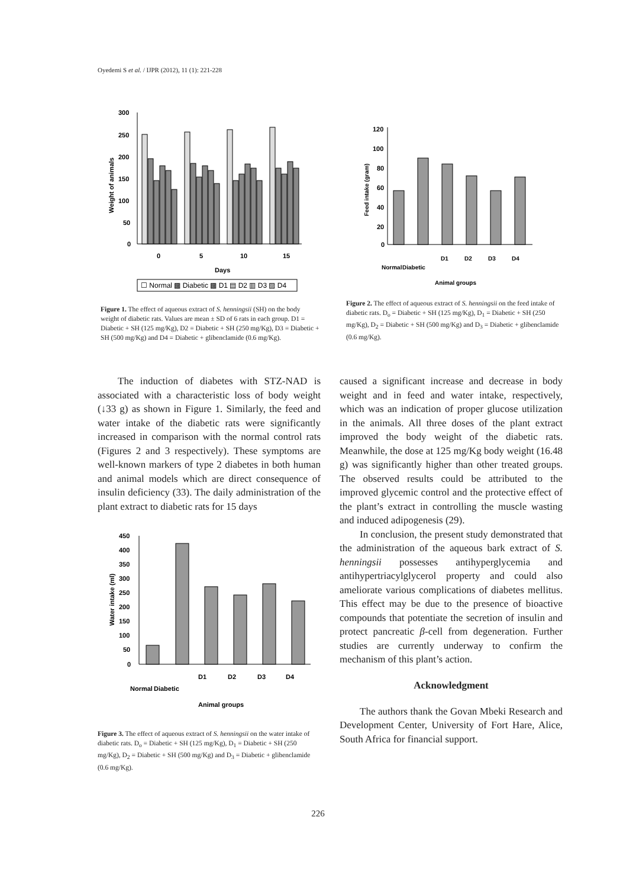Oyedemi S et al. / IJPR (2012), 11 (1): 221-228
300
250
200
150
100
50
0
0
5
10
15
Days
Weight of animals
☐ Normal ▩ Diabetic ▩ D1 ▤ D2 ▥ D3 ▨ D4
Figure 1. The effect of aqueous extract of S. henningsii (SH) on the body weight of diabetic rats. Values are mean ± SD of 6 rats in each group. D1 = Diabetic + SH (125 mg/Kg), D2 = Diabetic + SH (250 mg/Kg), D3 = Diabetic + SH (500 mg/Kg) and D4 = Diabetic + glibenclamide (0.6 mg/Kg).
120
100
80
60
40
20
0
Feed intake (gram)
Normal
Diabetic
D1
D2
D3
D4
Animal groups
Figure 2. The effect of aqueous extract of S. henningsii on the feed intake of diabetic rats. D<sub>o</sub> = Diabetic + SH (125 mg/Kg), D<sub>1</sub> = Diabetic + SH (250 mg/Kg), D<sub>2</sub> = Diabetic + SH (500 mg/Kg) and D<sub>3</sub> = Diabetic + glibenclamide (0.6 mg/Kg).
The induction of diabetes with STZ-NAD is associated with a characteristic loss of body weight (↓33 g) as shown in Figure 1. Similarly, the feed and water intake of the diabetic rats were significantly increased in comparison with the normal control rats (Figures 2 and 3 respectively). These symptoms are well-known markers of type 2 diabetes in both human and animal models which are direct consequence of insulin deficiency (33). The daily administration of the plant extract to diabetic rats for 15 days
450
400
350
300
250
200
150
100
50
0
Water intake (ml)
Normal
Diabetic
D1
D2
D3
D4
Animal groups
Figure 3. The effect of aqueous extract of S. henningsii on the water intake of diabetic rats. D<sub>o</sub> = Diabetic + SH (125 mg/Kg), D<sub>1</sub> = Diabetic + SH (250 mg/Kg), D<sub>2</sub> = Diabetic + SH (500 mg/Kg) and D<sub>3</sub> = Diabetic + glibenclamide (0.6 mg/Kg).
caused a significant increase and decrease in body weight and in feed and water intake, respectively, which was an indication of proper glucose utilization in the animals. All three doses of the plant extract improved the body weight of the diabetic rats. Meanwhile, the dose at 125 mg/Kg body weight (16.48 g) was significantly higher than other treated groups. The observed results could be attributed to the improved glycemic control and the protective effect of the plant’s extract in controlling the muscle wasting and induced adipogenesis (29).
In conclusion, the present study demonstrated that the administration of the aqueous bark extract of S. henningsii possesses antihyperglycemia and antihypertriacylglycerol property and could also ameliorate various complications of diabetes mellitus. This effect may be due to the presence of bioactive compounds that potentiate the secretion of insulin and protect pancreatic β-cell from degeneration. Further studies are currently underway to confirm the mechanism of this plant’s action.
Acknowledgment
The authors thank the Govan Mbeki Research and Development Center, University of Fort Hare, Alice, South Africa for financial support.
226